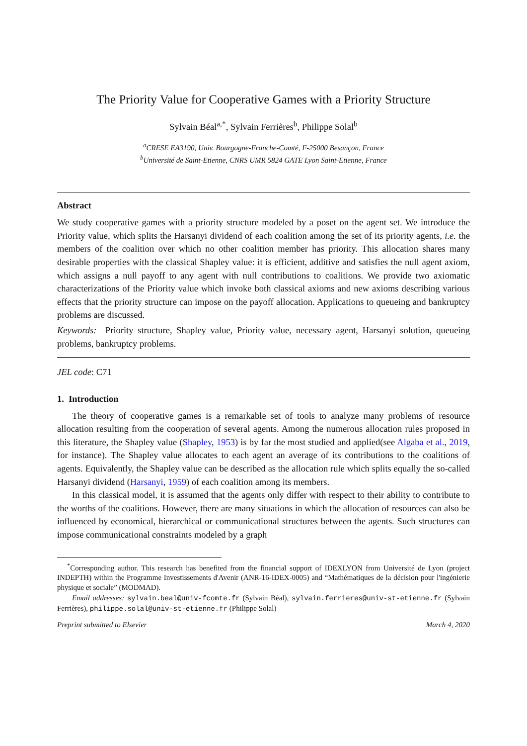The Priority Value for Cooperative Games with a Priority Structure
Sylvain Béal<sup>a,*</sup>, Sylvain Ferrières<sup>b</sup>, Philippe Solal<sup>b</sup>
<sup>a</sup> CRESE EA3190, Univ. Bourgogne-Franche-Comté, F-25000 Besançon, France
<sup>b</sup> Université de Saint-Etienne, CNRS UMR 5824 GATE Lyon Saint-Etienne, France
Abstract
We study cooperative games with a priority structure modeled by a poset on the agent set. We introduce the Priority value, which splits the Harsanyi dividend of each coalition among the set of its priority agents, i.e. the members of the coalition over which no other coalition member has priority. This allocation shares many desirable properties with the classical Shapley value: it is efficient, additive and satisfies the null agent axiom, which assigns a null payoff to any agent with null contributions to coalitions. We provide two axiomatic characterizations of the Priority value which invoke both classical axioms and new axioms describing various effects that the priority structure can impose on the payoff allocation. Applications to queueing and bankruptcy problems are discussed.
Keywords: Priority structure, Shapley value, Priority value, necessary agent, Harsanyi solution, queueing problems, bankruptcy problems.
JEL code: C71
1. Introduction
The theory of cooperative games is a remarkable set of tools to analyze many problems of resource allocation resulting from the cooperation of several agents. Among the numerous allocation rules proposed in this literature, the Shapley value (Shapley, 1953) is by far the most studied and applied(see Algaba et al., 2019, for instance). The Shapley value allocates to each agent an average of its contributions to the coalitions of agents. Equivalently, the Shapley value can be described as the allocation rule which splits equally the so-called Harsanyi dividend (Harsanyi, 1959) of each coalition among its members.
In this classical model, it is assumed that the agents only differ with respect to their ability to contribute to the worths of the coalitions. However, there are many situations in which the allocation of resources can also be influenced by economical, hierarchical or communicational structures between the agents. Such structures can impose communicational constraints modeled by a graph
<sup>*</sup> Corresponding author. This research has benefited from the financial support of IDEXLYON from Université de Lyon (project INDEPTH) within the Programme Investissements d'Avenir (ANR-16-IDEX-0005) and “Mathématiques de la décision pour l'ingénierie physique et sociale” (MODMAD).
Email addresses: sylvain.beal@univ-fcomte.fr (Sylvain Béal), sylvain.ferrieres@univ-st-etienne.fr (Sylvain Ferrières), philippe.solal@univ-st-etienne.fr (Philippe Solal)
Preprint submitted to Elsevier March 4, 2020